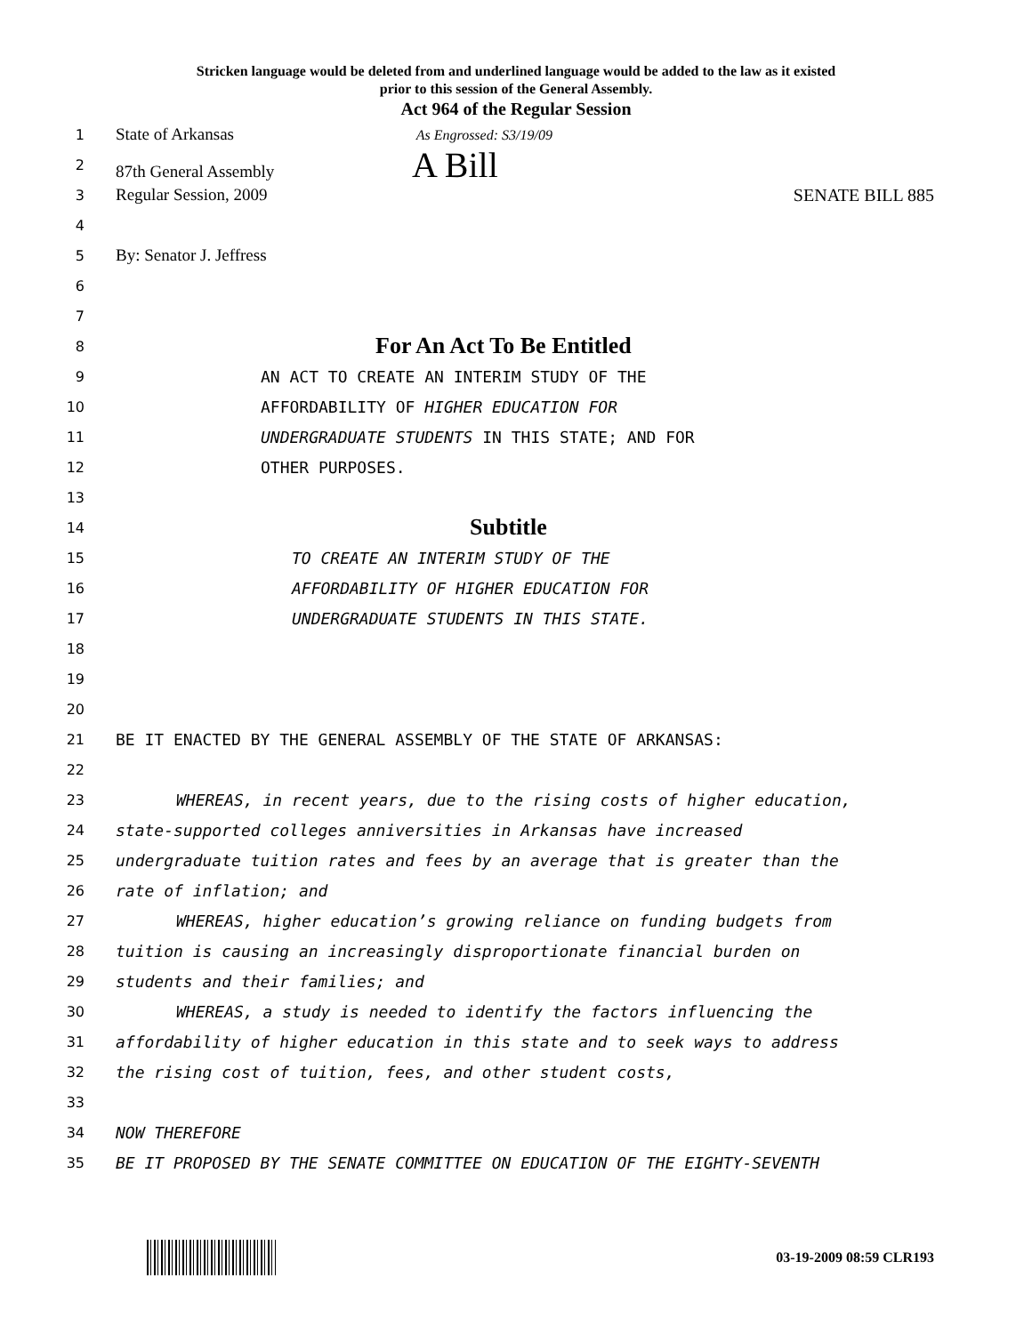Stricken language would be deleted from and underlined language would be added to the law as it existed
prior to this session of the General Assembly.
Act 964 of the Regular Session
1
State of Arkansas As Engrossed: S3/19/09
2
87th General Assembly A Bill
3
Regular Session, 2009 SENATE BILL 885
4
5
By: Senator J. Jeffress
6
7
8
For An Act To Be Entitled
9 AN ACT TO CREATE AN INTERIM STUDY OF THE
10 AFFORDABILITY OF HIGHER EDUCATION FOR
11 UNDERGRADUATE STUDENTS IN THIS STATE; AND FOR
12 OTHER PURPOSES.
13
14
Subtitle
15 TO CREATE AN INTERIM STUDY OF THE
16 AFFORDABILITY OF HIGHER EDUCATION FOR
17 UNDERGRADUATE STUDENTS IN THIS STATE.
18
19
20
21 BE IT ENACTED BY THE GENERAL ASSEMBLY OF THE STATE OF ARKANSAS:
22
23 WHEREAS, in recent years, due to the rising costs of higher education,
24 state-supported colleges anniversities in Arkansas have increased
25 undergraduate tuition rates and fees by an average that is greater than the
26 rate of inflation; and
27 WHEREAS, higher education’s growing reliance on funding budgets from
28 tuition is causing an increasingly disproportionate financial burden on
29 students and their families; and
30 WHEREAS, a study is needed to identify the factors influencing the
31 affordability of higher education in this state and to seek ways to address
32 the rising cost of tuition, fees, and other student costs,
33
34 NOW THEREFORE
35 BE IT PROPOSED BY THE SENATE COMMITTEE ON EDUCATION OF THE EIGHTY-SEVENTH
03-19-2009 08:59 CLR193